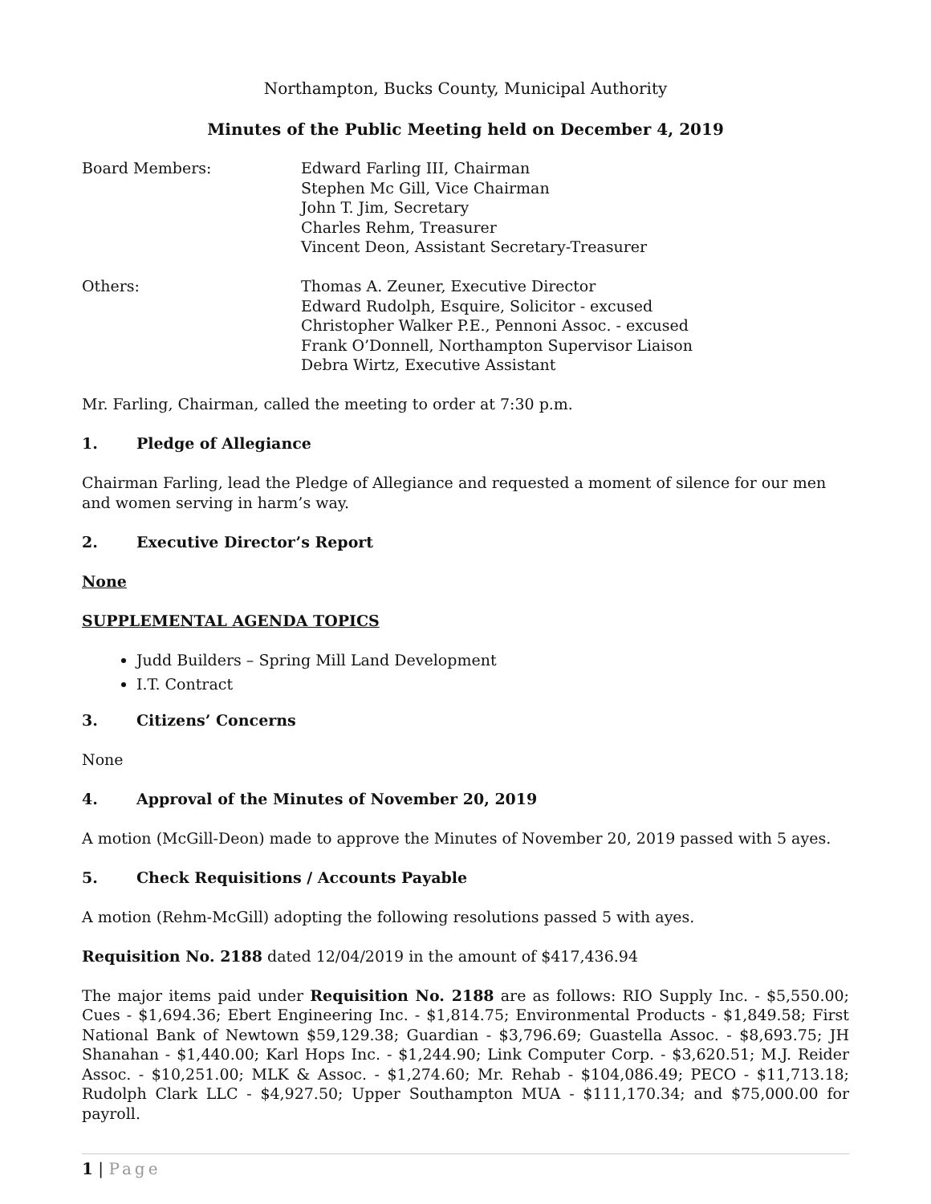Northampton, Bucks County, Municipal Authority
Minutes of the Public Meeting held on December 4, 2019
Board Members: Edward Farling III, Chairman
Stephen Mc Gill, Vice Chairman
John T. Jim, Secretary
Charles Rehm, Treasurer
Vincent Deon, Assistant Secretary-Treasurer
Others: Thomas A. Zeuner, Executive Director
Edward Rudolph, Esquire, Solicitor - excused
Christopher Walker P.E., Pennoni Assoc. - excused
Frank O’Donnell, Northampton Supervisor Liaison
Debra Wirtz, Executive Assistant
Mr. Farling, Chairman, called the meeting to order at 7:30 p.m.
1. Pledge of Allegiance
Chairman Farling, lead the Pledge of Allegiance and requested a moment of silence for our men and women serving in harm’s way.
2. Executive Director’s Report
None
SUPPLEMENTAL AGENDA TOPICS
Judd Builders – Spring Mill Land Development
I.T. Contract
3. Citizens’ Concerns
None
4. Approval of the Minutes of November 20, 2019
A motion (McGill-Deon) made to approve the Minutes of November 20, 2019 passed with 5 ayes.
5. Check Requisitions / Accounts Payable
A motion (Rehm-McGill) adopting the following resolutions passed 5 with ayes.
Requisition No. 2188 dated 12/04/2019 in the amount of $417,436.94
The major items paid under Requisition No. 2188 are as follows: RIO Supply Inc. - $5,550.00; Cues - $1,694.36; Ebert Engineering Inc. - $1,814.75; Environmental Products - $1,849.58; First National Bank of Newtown $59,129.38; Guardian - $3,796.69; Guastella Assoc. - $8,693.75; JH Shanahan - $1,440.00; Karl Hops Inc. - $1,244.90; Link Computer Corp. - $3,620.51; M.J. Reider Assoc. - $10,251.00; MLK & Assoc. - $1,274.60; Mr. Rehab - $104,086.49; PECO - $11,713.18; Rudolph Clark LLC - $4,927.50; Upper Southampton MUA - $111,170.34; and $75,000.00 for payroll.
1 | Page